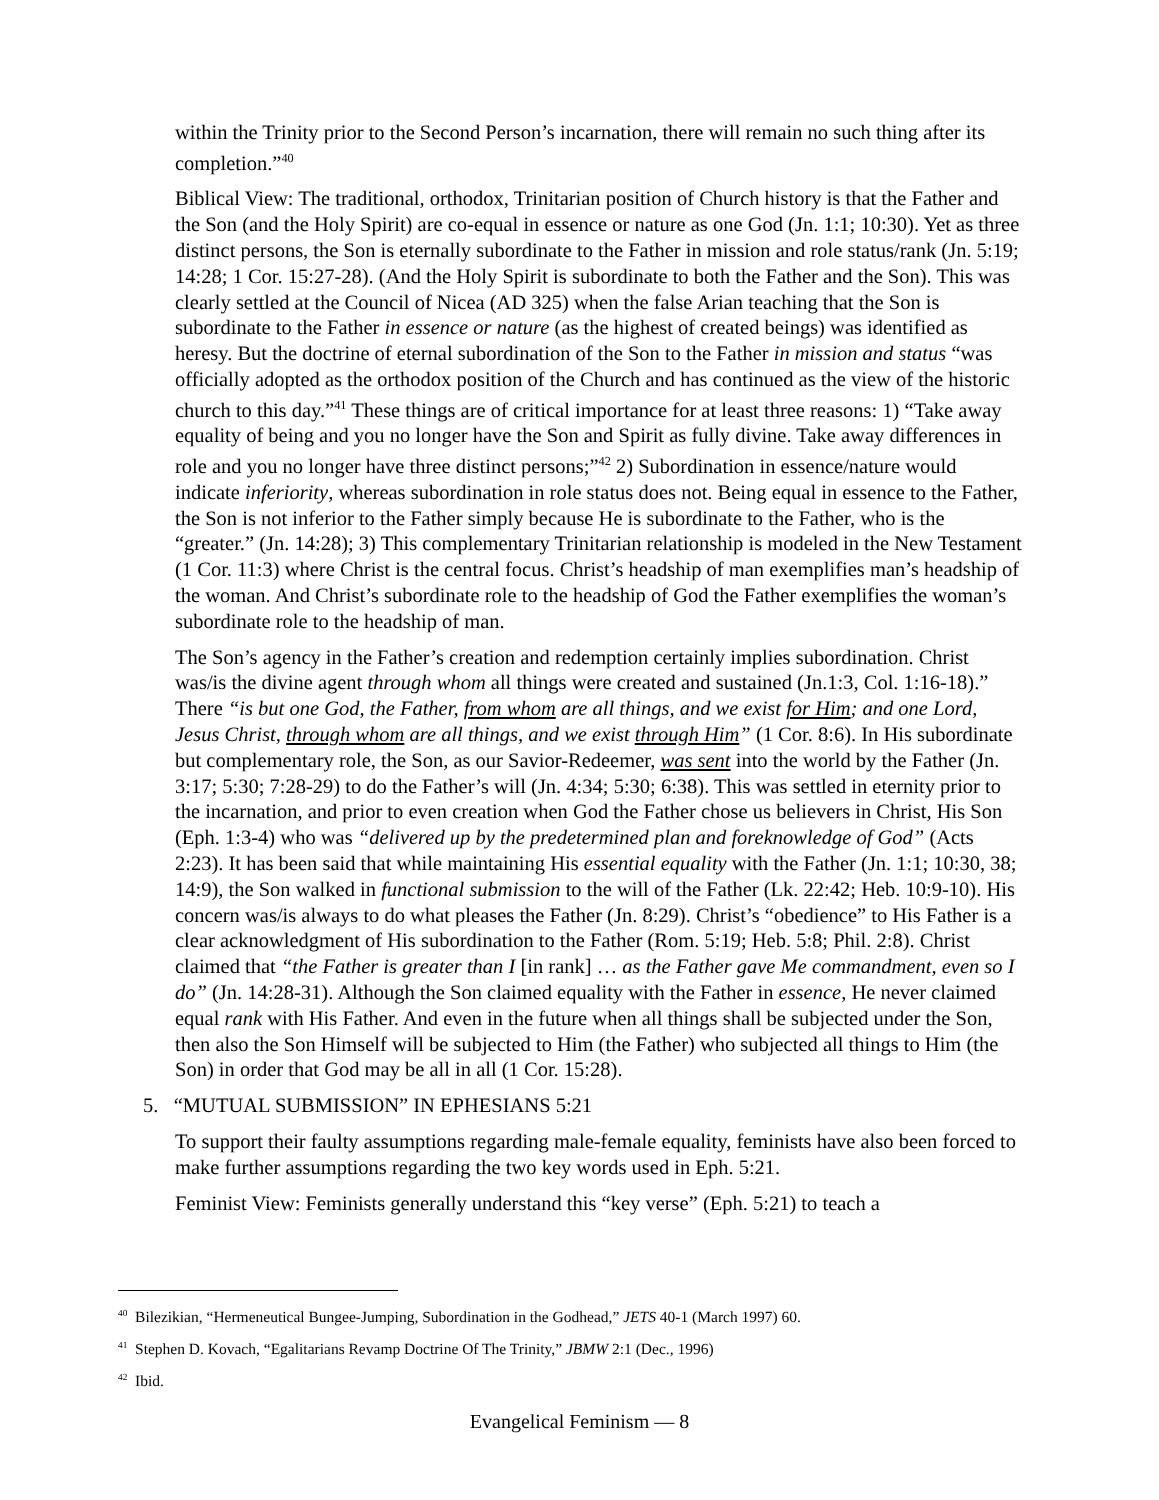within the Trinity prior to the Second Person’s incarnation, there will remain no such thing after its completion.”<sup>40</sup>
Biblical View: The traditional, orthodox, Trinitarian position of Church history is that the Father and the Son (and the Holy Spirit) are co-equal in essence or nature as one God (Jn. 1:1; 10:30). Yet as three distinct persons, the Son is eternally subordinate to the Father in mission and role status/rank (Jn. 5:19; 14:28; 1 Cor. 15:27-28). (And the Holy Spirit is subordinate to both the Father and the Son). This was clearly settled at the Council of Nicea (AD 325) when the false Arian teaching that the Son is subordinate to the Father in essence or nature (as the highest of created beings) was identified as heresy. But the doctrine of eternal subordination of the Son to the Father in mission and status “was officially adopted as the orthodox position of the Church and has continued as the view of the historic church to this day.”<sup>41</sup> These things are of critical importance for at least three reasons: 1) “Take away equality of being and you no longer have the Son and Spirit as fully divine. Take away differences in role and you no longer have three distinct persons;”<sup>42</sup> 2) Subordination in essence/nature would indicate inferiority, whereas subordination in role status does not. Being equal in essence to the Father, the Son is not inferior to the Father simply because He is subordinate to the Father, who is the “greater.” (Jn. 14:28); 3) This complementary Trinitarian relationship is modeled in the New Testament (1 Cor. 11:3) where Christ is the central focus. Christ’s headship of man exemplifies man’s headship of the woman. And Christ’s subordinate role to the headship of God the Father exemplifies the woman’s subordinate role to the headship of man.
The Son’s agency in the Father’s creation and redemption certainly implies subordination. Christ was/is the divine agent through whom all things were created and sustained (Jn.1:3, Col. 1:16-18).” There “is but one God, the Father, from whom are all things, and we exist for Him; and one Lord, Jesus Christ, through whom are all things, and we exist through Him” (1 Cor. 8:6). In His subordinate but complementary role, the Son, as our Savior-Redeemer, was sent into the world by the Father (Jn. 3:17; 5:30; 7:28-29) to do the Father’s will (Jn. 4:34; 5:30; 6:38). This was settled in eternity prior to the incarnation, and prior to even creation when God the Father chose us believers in Christ, His Son (Eph. 1:3-4) who was “delivered up by the predetermined plan and foreknowledge of God” (Acts 2:23). It has been said that while maintaining His essential equality with the Father (Jn. 1:1; 10:30, 38; 14:9), the Son walked in functional submission to the will of the Father (Lk. 22:42; Heb. 10:9-10). His concern was/is always to do what pleases the Father (Jn. 8:29). Christ’s “obedience” to His Father is a clear acknowledgment of His subordination to the Father (Rom. 5:19; Heb. 5:8; Phil. 2:8). Christ claimed that “the Father is greater than I [in rank] … as the Father gave Me commandment, even so I do” (Jn. 14:28-31). Although the Son claimed equality with the Father in essence, He never claimed equal rank with His Father. And even in the future when all things shall be subjected under the Son, then also the Son Himself will be subjected to Him (the Father) who subjected all things to Him (the Son) in order that God may be all in all (1 Cor. 15:28).
5. “MUTUAL SUBMISSION” IN EPHESIANS 5:21
To support their faulty assumptions regarding male-female equality, feminists have also been forced to make further assumptions regarding the two key words used in Eph. 5:21.
Feminist View: Feminists generally understand this “key verse” (Eph. 5:21) to teach a
<sup>40</sup> Bilezikian, “Hermeneutical Bungee-Jumping, Subordination in the Godhead,” JETS 40-1 (March 1997) 60.
<sup>41</sup> Stephen D. Kovach, “Egalitarians Revamp Doctrine Of The Trinity,” JBMW 2:1 (Dec., 1996)
<sup>42</sup> Ibid.
Evangelical Feminism — 8